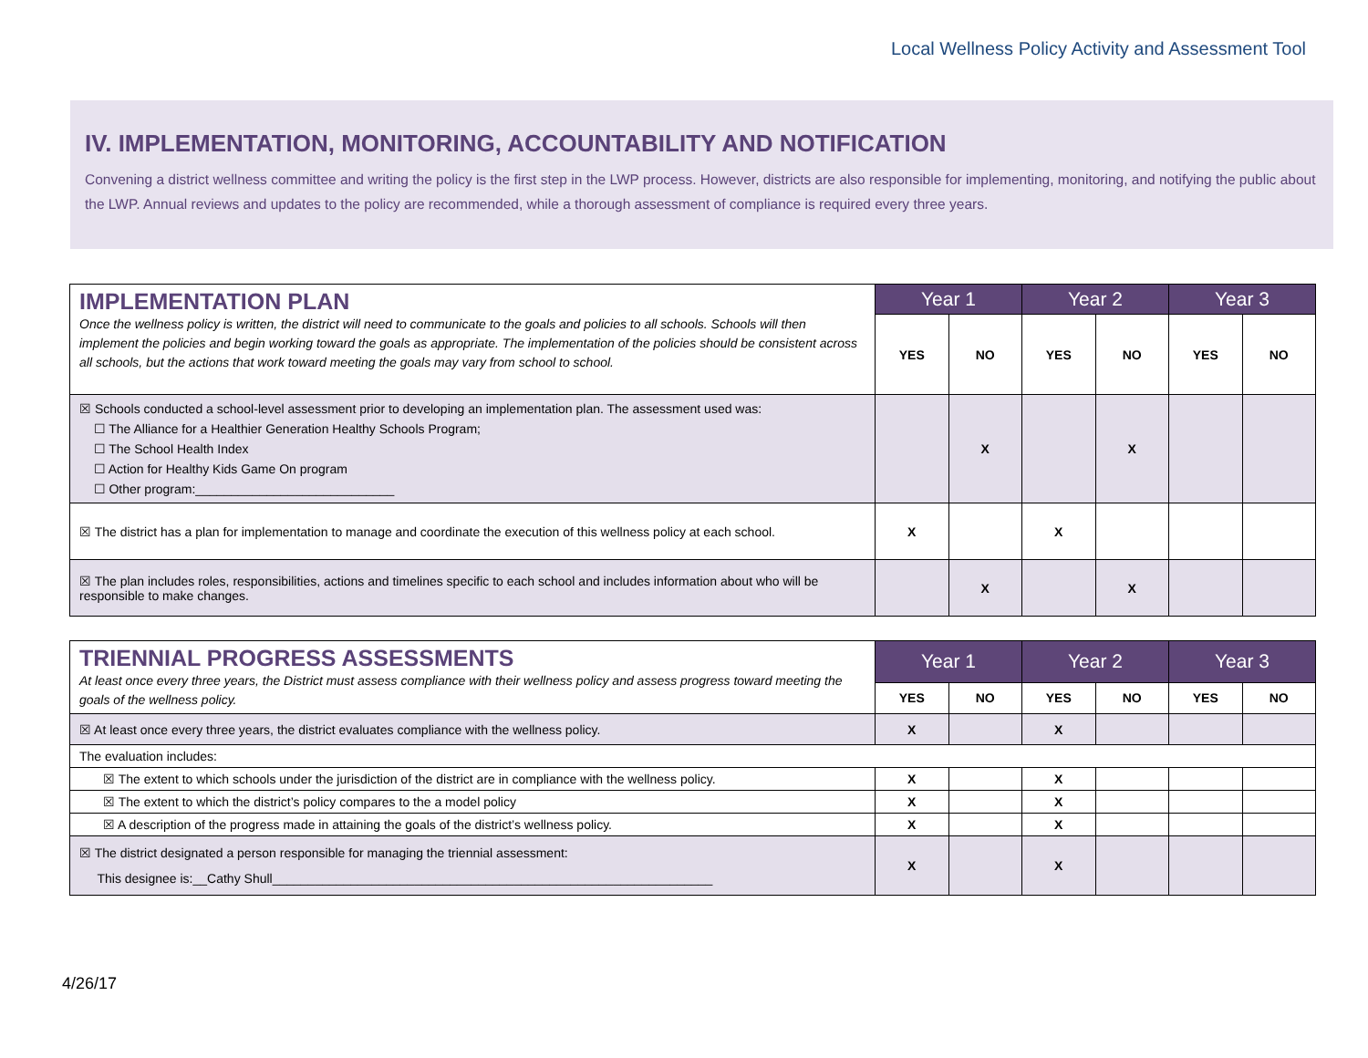Local Wellness Policy Activity and Assessment Tool
IV. IMPLEMENTATION, MONITORING, ACCOUNTABILITY AND NOTIFICATION
Convening a district wellness committee and writing the policy is the first step in the LWP process. However, districts are also responsible for implementing, monitoring, and notifying the public about the LWP. Annual reviews and updates to the policy are recommended, while a thorough assessment of compliance is required every three years.
| IMPLEMENTATION PLAN Once the wellness policy is written, the district will need to communicate to the goals and policies to all schools. Schools will then implement the policies and begin working toward the goals as appropriate. The implementation of the policies should be consistent across all schools, but the actions that work toward meeting the goals may vary from school to school. | Year 1 | | Year 2 | | Year 3 | |
| | YES | NO | YES | NO | YES | NO |
| ☒ Schools conducted a school-level assessment prior to developing an implementation plan. The assessment used was: ☐ The Alliance for a Healthier Generation Healthy Schools Program; ☐ The School Health Index ☐ Action for Healthy Kids Game On program ☐ Other program:____________________________ | | X | | X | | |
| ☒ The district has a plan for implementation to manage and coordinate the execution of this wellness policy at each school. | X | | X | | | |
| ☒ The plan includes roles, responsibilities, actions and timelines specific to each school and includes information about who will be responsible to make changes. | | X | | X | | |
| TRIENNIAL PROGRESS ASSESSMENTS At least once every three years, the District must assess compliance with their wellness policy and assess progress toward meeting the goals of the wellness policy. | Year 1 | | Year 2 | | Year 3 | |
| | YES | NO | YES | NO | YES | NO |
| ☒ At least once every three years, the district evaluates compliance with the wellness policy. | X | | X | | | |
| The evaluation includes: | | | | | | |
| ☒ The extent to which schools under the jurisdiction of the district are in compliance with the wellness policy. | X | | X | | | |
| ☒ The extent to which the district’s policy compares to the a model policy | X | | X | | | |
| ☒ A description of the progress made in attaining the goals of the district’s wellness policy. | X | | X | | | |
| ☒ The district designated a person responsible for managing the triennial assessment: This designee is:__Cathy Shull______________________________________________________________ | X | | X | | | |
4/26/17